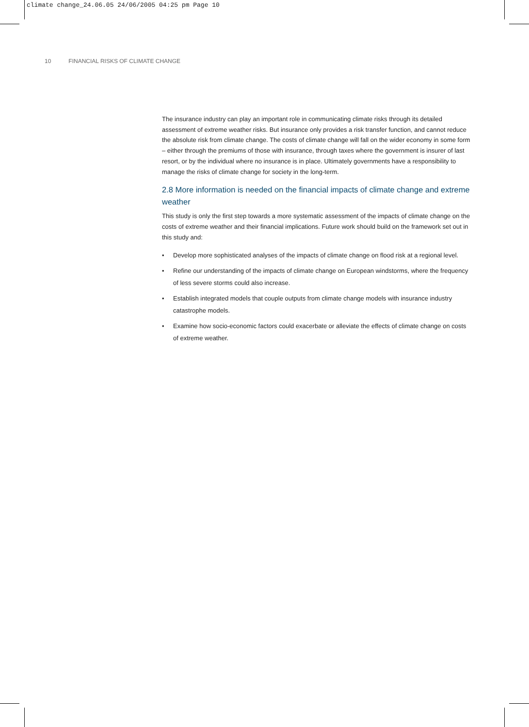climate change_24.06.05 24/06/2005 04:25 pm Page 10
10 FINANCIAL RISKS OF CLIMATE CHANGE
The insurance industry can play an important role in communicating climate risks through its detailed assessment of extreme weather risks. But insurance only provides a risk transfer function, and cannot reduce the absolute risk from climate change. The costs of climate change will fall on the wider economy in some form – either through the premiums of those with insurance, through taxes where the government is insurer of last resort, or by the individual where no insurance is in place. Ultimately governments have a responsibility to manage the risks of climate change for society in the long-term.
2.8 More information is needed on the financial impacts of climate change and extreme weather
This study is only the first step towards a more systematic assessment of the impacts of climate change on the costs of extreme weather and their financial implications. Future work should build on the framework set out in this study and:
• Develop more sophisticated analyses of the impacts of climate change on flood risk at a regional level.
• Refine our understanding of the impacts of climate change on European windstorms, where the frequency of less severe storms could also increase.
• Establish integrated models that couple outputs from climate change models with insurance industry catastrophe models.
• Examine how socio-economic factors could exacerbate or alleviate the effects of climate change on costs of extreme weather.